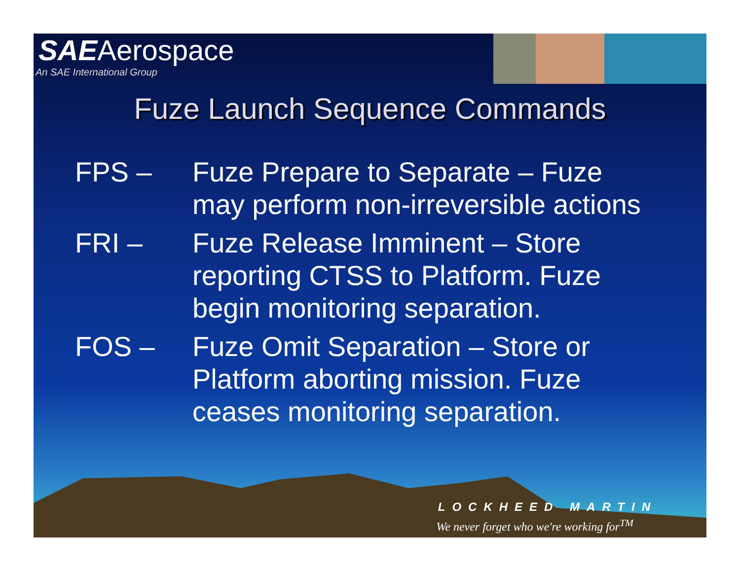SAEAerospace
An SAE International Group
Fuze Launch Sequence Commands
FPS – Fuze Prepare to Separate – Fuze may perform non-irreversible actions
FRI – Fuze Release Imminent – Store reporting CTSS to Platform. Fuze begin monitoring separation.
FOS – Fuze Omit Separation – Store or Platform aborting mission. Fuze ceases monitoring separation.
LOCKHEED MARTIN
We never forget who we're working for<sup>TM</sup>